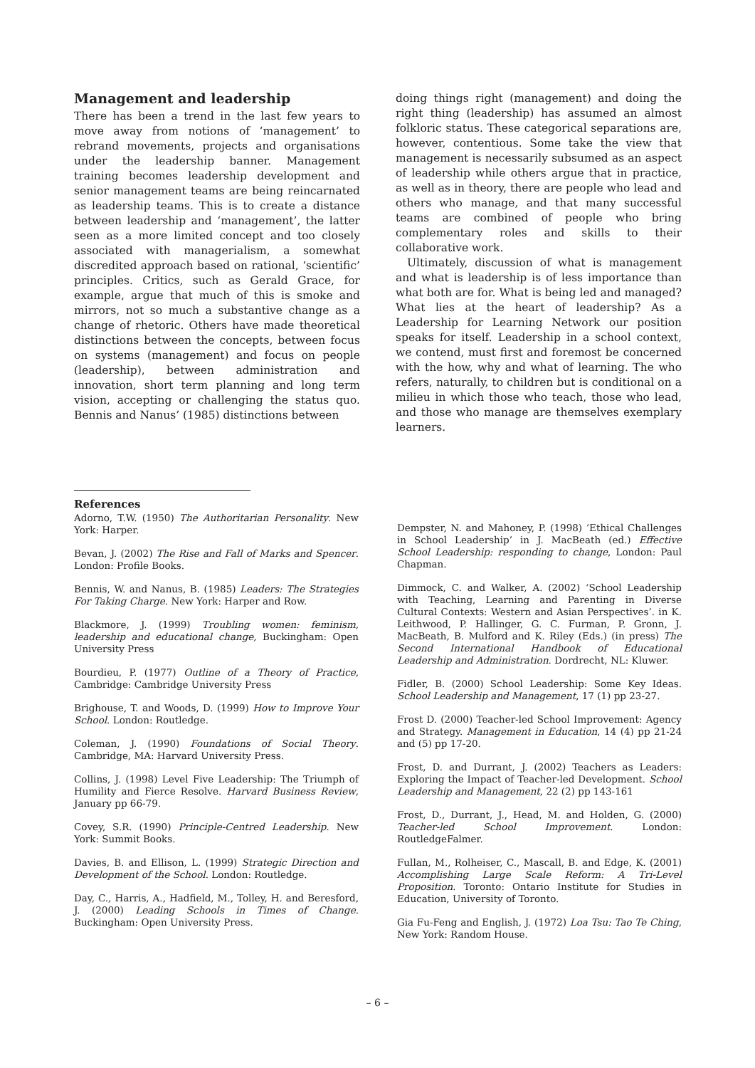Management and leadership
There has been a trend in the last few years to move away from notions of ‘management’ to rebrand movements, projects and organisations under the leadership banner. Management training becomes leadership development and senior management teams are being reincarnated as leadership teams. This is to create a distance between leadership and ‘management’, the latter seen as a more limited concept and too closely associated with managerialism, a somewhat discredited approach based on rational, ‘scientific’ principles. Critics, such as Gerald Grace, for example, argue that much of this is smoke and mirrors, not so much a substantive change as a change of rhetoric. Others have made theoretical distinctions between the concepts, between focus on systems (management) and focus on people (leadership), between administration and innovation, short term planning and long term vision, accepting or challenging the status quo. Bennis and Nanus’ (1985) distinctions between
doing things right (management) and doing the right thing (leadership) has assumed an almost folkloric status. These categorical separations are, however, contentious. Some take the view that management is necessarily subsumed as an aspect of leadership while others argue that in practice, as well as in theory, there are people who lead and others who manage, and that many successful teams are combined of people who bring complementary roles and skills to their collaborative work.
Ultimately, discussion of what is management and what is leadership is of less importance than what both are for. What is being led and managed? What lies at the heart of leadership? As a Leadership for Learning Network our position speaks for itself. Leadership in a school context, we contend, must first and foremost be concerned with the how, why and what of learning. The who refers, naturally, to children but is conditional on a milieu in which those who teach, those who lead, and those who manage are themselves exemplary learners.
References
Adorno, T.W. (1950) The Authoritarian Personality. New York: Harper.
Bevan, J. (2002) The Rise and Fall of Marks and Spencer. London: Profile Books.
Bennis, W. and Nanus, B. (1985) Leaders: The Strategies For Taking Charge. New York: Harper and Row.
Blackmore, J. (1999) Troubling women: feminism, leadership and educational change, Buckingham: Open University Press
Bourdieu, P. (1977) Outline of a Theory of Practice, Cambridge: Cambridge University Press
Brighouse, T. and Woods, D. (1999) How to Improve Your School. London: Routledge.
Coleman, J. (1990) Foundations of Social Theory. Cambridge, MA: Harvard University Press.
Collins, J. (1998) Level Five Leadership: The Triumph of Humility and Fierce Resolve. Harvard Business Review, January pp 66-79.
Covey, S.R. (1990) Principle-Centred Leadership. New York: Summit Books.
Davies, B. and Ellison, L. (1999) Strategic Direction and Development of the School. London: Routledge.
Day, C., Harris, A., Hadfield, M., Tolley, H. and Beresford, J. (2000) Leading Schools in Times of Change. Buckingham: Open University Press.
Dempster, N. and Mahoney, P. (1998) ‘Ethical Challenges in School Leadership’ in J. MacBeath (ed.) Effective School Leadership: responding to change, London: Paul Chapman.
Dimmock, C. and Walker, A. (2002) ‘School Leadership with Teaching, Learning and Parenting in Diverse Cultural Contexts: Western and Asian Perspectives’. in K. Leithwood, P. Hallinger, G. C. Furman, P. Gronn, J. MacBeath, B. Mulford and K. Riley (Eds.) (in press) The Second International Handbook of Educational Leadership and Administration. Dordrecht, NL: Kluwer.
Fidler, B. (2000) School Leadership: Some Key Ideas. School Leadership and Management, 17 (1) pp 23-27.
Frost D. (2000) Teacher-led School Improvement: Agency and Strategy. Management in Education, 14 (4) pp 21-24 and (5) pp 17-20.
Frost, D. and Durrant, J. (2002) Teachers as Leaders: Exploring the Impact of Teacher-led Development. School Leadership and Management, 22 (2) pp 143-161
Frost, D., Durrant, J., Head, M. and Holden, G. (2000) Teacher-led School Improvement. London: RoutledgeFalmer.
Fullan, M., Rolheiser, C., Mascall, B. and Edge, K. (2001) Accomplishing Large Scale Reform: A Tri-Level Proposition. Toronto: Ontario Institute for Studies in Education, University of Toronto.
Gia Fu-Feng and English, J. (1972) Loa Tsu: Tao Te Ching, New York: Random House.
– 6 –